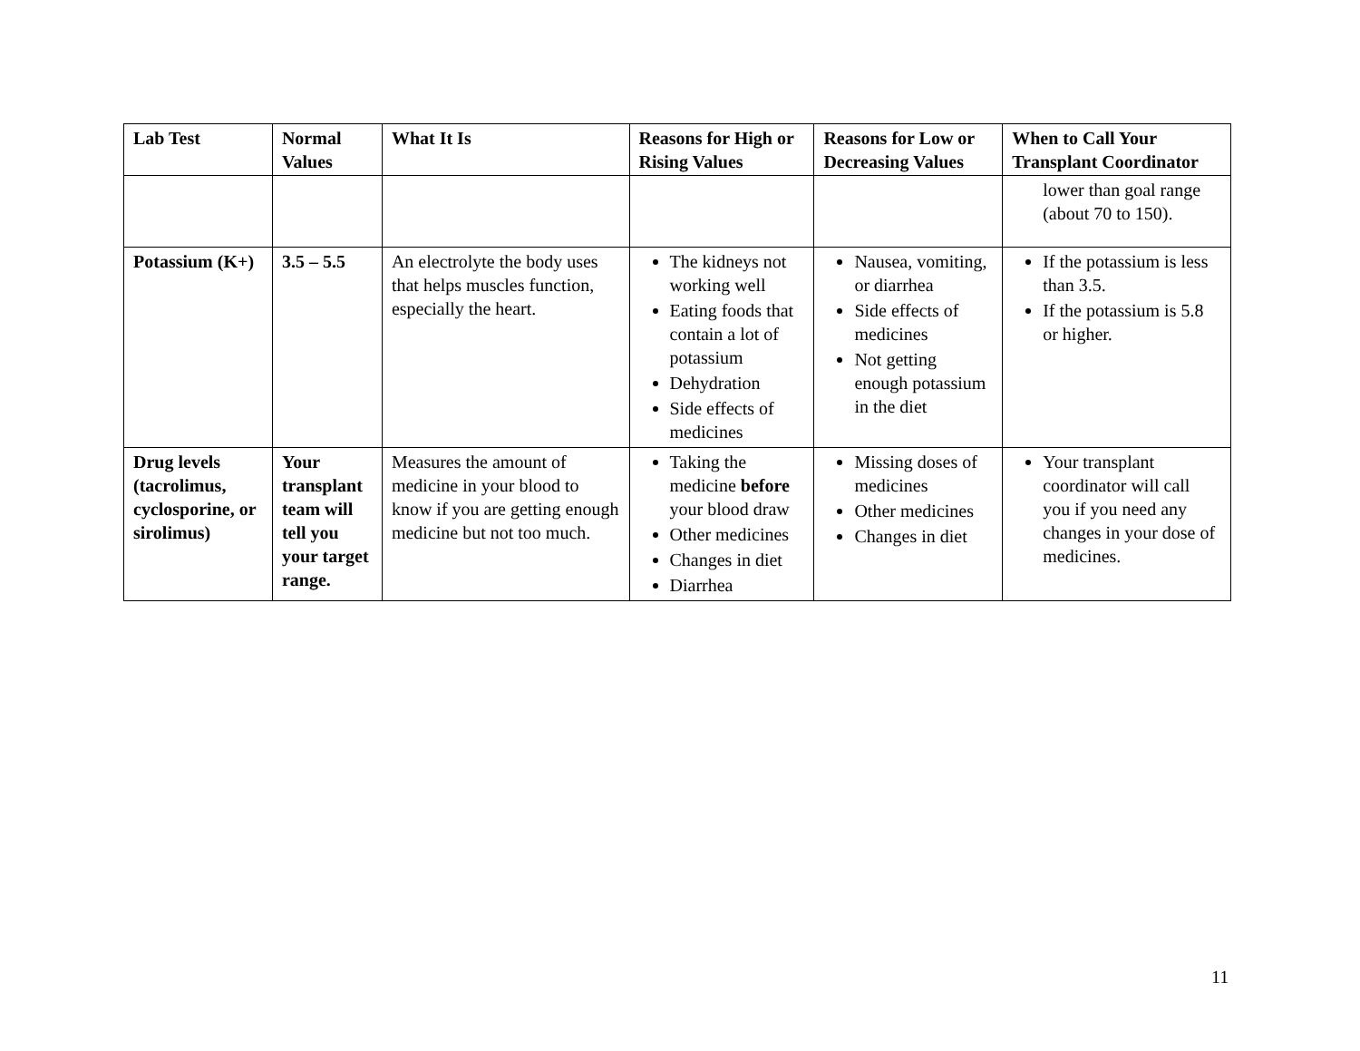| Lab Test | Normal Values | What It Is | Reasons for High or Rising Values | Reasons for Low or Decreasing Values | When to Call Your Transplant Coordinator |
| --- | --- | --- | --- | --- | --- |
| | | | | | lower than goal range (about 70 to 150). |
| Potassium (K+) | 3.5 – 5.5 | An electrolyte the body uses that helps muscles function, especially the heart. | The kidneys not working well Eating foods that contain a lot of potassium Dehydration Side effects of medicines | Nausea, vomiting, or diarrhea Side effects of medicines Not getting enough potassium in the diet | If the potassium is less than 3.5. If the potassium is 5.8 or higher. |
| Drug levels (tacrolimus, cyclosporine, or sirolimus) | Your transplant team will tell you your target range. | Measures the amount of medicine in your blood to know if you are getting enough medicine but not too much. | Taking the medicine before your blood draw Other medicines Changes in diet Diarrhea | Missing doses of medicines Other medicines Changes in diet | Your transplant coordinator will call you if you need any changes in your dose of medicines. |
11